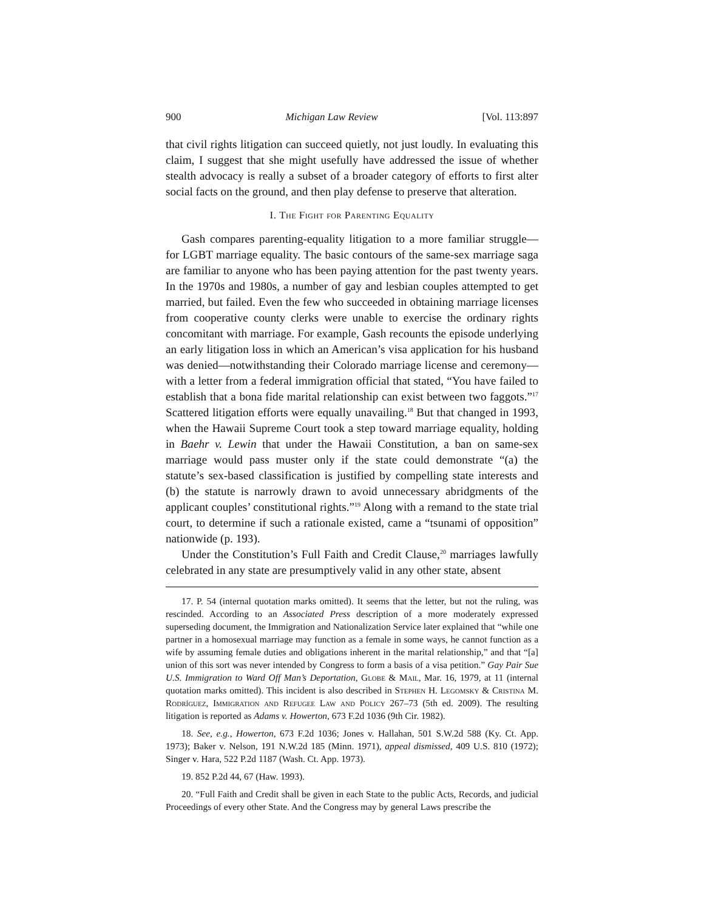900 Michigan Law Review [Vol. 113:897
that civil rights litigation can succeed quietly, not just loudly. In evaluating this claim, I suggest that she might usefully have addressed the issue of whether stealth advocacy is really a subset of a broader category of efforts to first alter social facts on the ground, and then play defense to preserve that alteration.
I. The Fight for Parenting Equality
Gash compares parenting-equality litigation to a more familiar struggle—for LGBT marriage equality. The basic contours of the same-sex marriage saga are familiar to anyone who has been paying attention for the past twenty years. In the 1970s and 1980s, a number of gay and lesbian couples attempted to get married, but failed. Even the few who succeeded in obtaining marriage licenses from cooperative county clerks were unable to exercise the ordinary rights concomitant with marriage. For example, Gash recounts the episode underlying an early litigation loss in which an American’s visa application for his husband was denied—notwithstanding their Colorado marriage license and ceremony—with a letter from a federal immigration official that stated, “You have failed to establish that a bona fide marital relationship can exist between two faggots.”<sup>17</sup> Scattered litigation efforts were equally unavailing.<sup>18</sup> But that changed in 1993, when the Hawaii Supreme Court took a step toward marriage equality, holding in Baehr v. Lewin that under the Hawaii Constitution, a ban on same-sex marriage would pass muster only if the state could demonstrate “(a) the statute’s sex-based classification is justified by compelling state interests and (b) the statute is narrowly drawn to avoid unnecessary abridgments of the applicant couples’ constitutional rights.”<sup>19</sup> Along with a remand to the state trial court, to determine if such a rationale existed, came a “tsunami of opposition” nationwide (p. 193).
Under the Constitution’s Full Faith and Credit Clause,<sup>20</sup> marriages lawfully celebrated in any state are presumptively valid in any other state, absent
17. P. 54 (internal quotation marks omitted). It seems that the letter, but not the ruling, was rescinded. According to an Associated Press description of a more moderately expressed superseding document, the Immigration and Nationalization Service later explained that “while one partner in a homosexual marriage may function as a female in some ways, he cannot function as a wife by assuming female duties and obligations inherent in the marital relationship,” and that “[a] union of this sort was never intended by Congress to form a basis of a visa petition.” Gay Pair Sue U.S. Immigration to Ward Off Man’s Deportation, Globe & Mail, Mar. 16, 1979, at 11 (internal quotation marks omitted). This incident is also described in Stephen H. Legomsky & Cristina M. Rodríguez, Immigration and Refugee Law and Policy 267–73 (5th ed. 2009). The resulting litigation is reported as Adams v. Howerton, 673 F.2d 1036 (9th Cir. 1982).
18. See, e.g., Howerton, 673 F.2d 1036; Jones v. Hallahan, 501 S.W.2d 588 (Ky. Ct. App. 1973); Baker v. Nelson, 191 N.W.2d 185 (Minn. 1971), appeal dismissed, 409 U.S. 810 (1972); Singer v. Hara, 522 P.2d 1187 (Wash. Ct. App. 1973).
19. 852 P.2d 44, 67 (Haw. 1993).
20. “Full Faith and Credit shall be given in each State to the public Acts, Records, and judicial Proceedings of every other State. And the Congress may by general Laws prescribe the